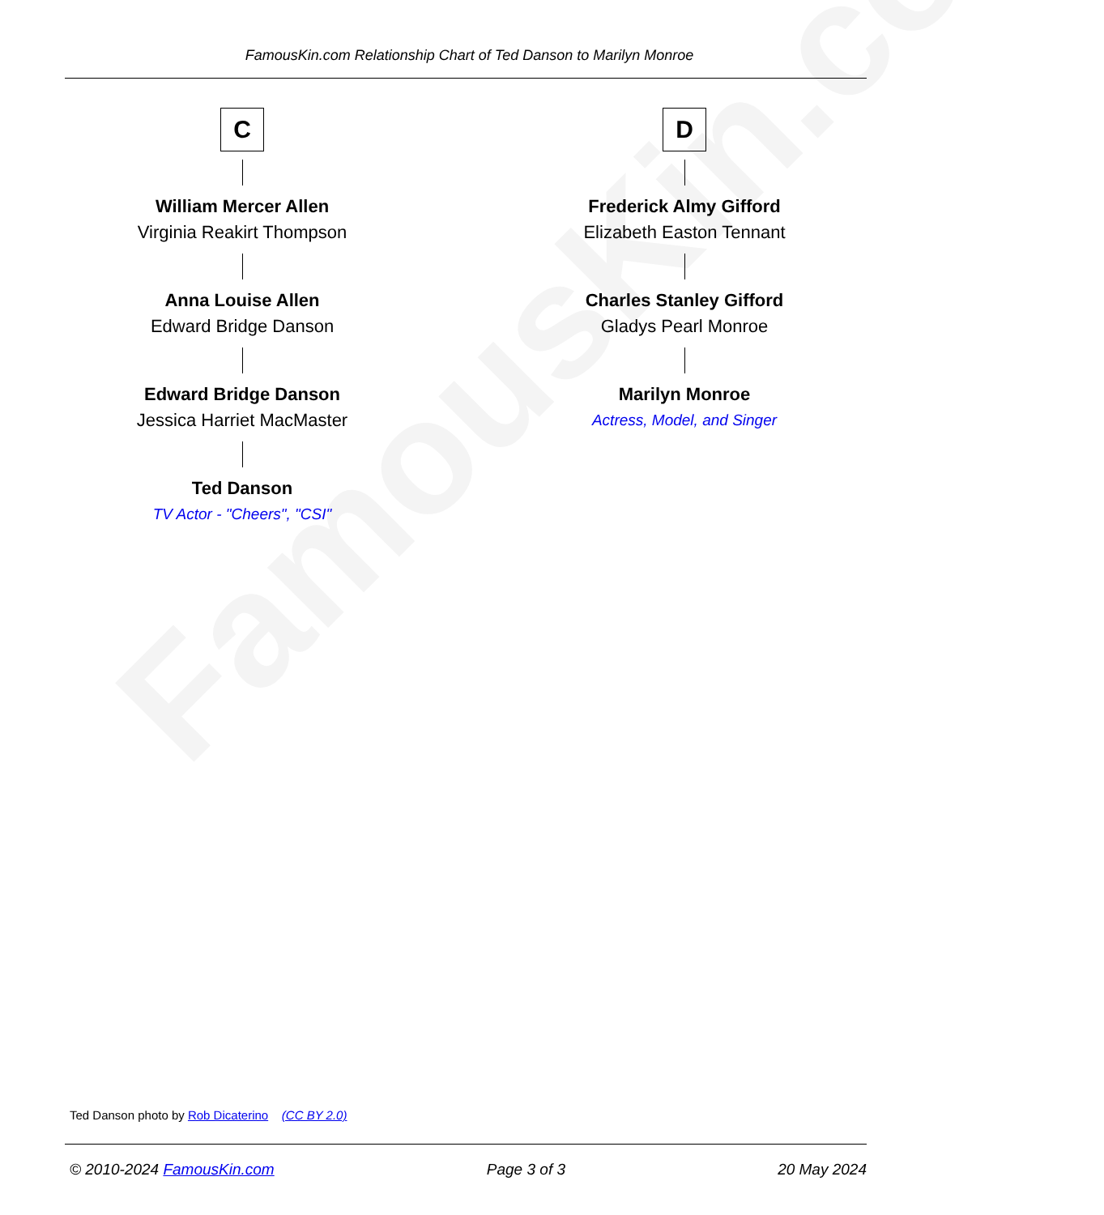FamousKin.com
FamousKin.com Relationship Chart of Ted Danson to Marilyn Monroe
C
William Mercer Allen
Virginia Reakirt Thompson
Anna Louise Allen
Edward Bridge Danson
Edward Bridge Danson
Jessica Harriet MacMaster
Ted Danson
TV Actor - "Cheers", "CSI"
D
Frederick Almy Gifford
Elizabeth Easton Tennant
Charles Stanley Gifford
Gladys Pearl Monroe
Marilyn Monroe
Actress, Model, and Singer
Ted Danson photo by Rob Dicaterino (CC BY 2.0)
© 2010-2024 FamousKin.com Page 3 of 3 20 May 2024